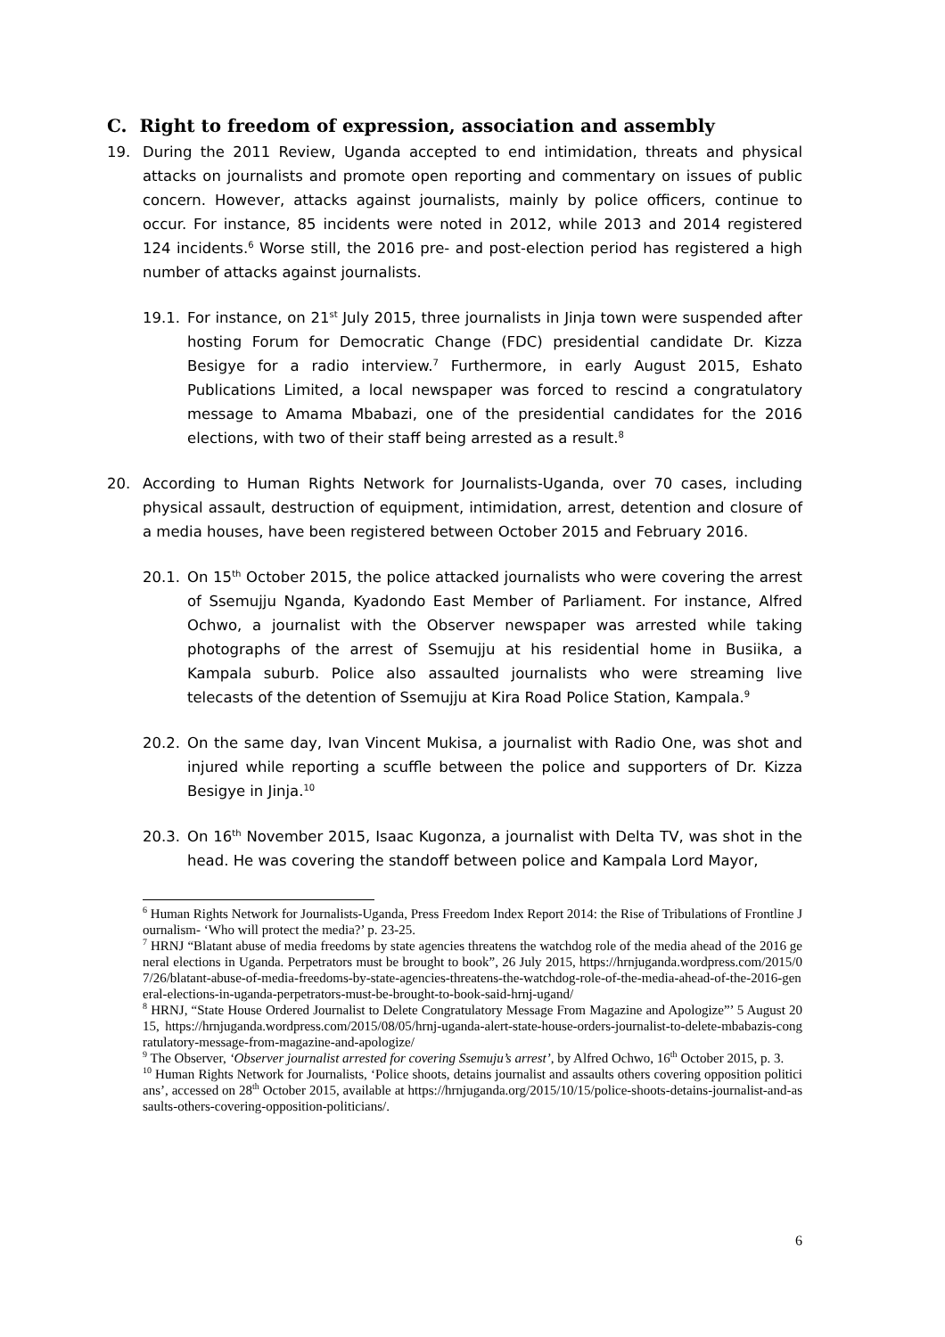C. Right to freedom of expression, association and assembly
19. During the 2011 Review, Uganda accepted to end intimidation, threats and physical attacks on journalists and promote open reporting and commentary on issues of public concern. However, attacks against journalists, mainly by police officers, continue to occur. For instance, 85 incidents were noted in 2012, while 2013 and 2014 registered 124 incidents.<sup>6</sup> Worse still, the 2016 pre- and post-election period has registered a high number of attacks against journalists.
19.1. For instance, on 21<sup>st</sup> July 2015, three journalists in Jinja town were suspended after hosting Forum for Democratic Change (FDC) presidential candidate Dr. Kizza Besigye for a radio interview.<sup>7</sup> Furthermore, in early August 2015, Eshato Publications Limited, a local newspaper was forced to rescind a congratulatory message to Amama Mbabazi, one of the presidential candidates for the 2016 elections, with two of their staff being arrested as a result.<sup>8</sup>
20. According to Human Rights Network for Journalists-Uganda, over 70 cases, including physical assault, destruction of equipment, intimidation, arrest, detention and closure of a media houses, have been registered between October 2015 and February 2016.
20.1. On 15<sup>th</sup> October 2015, the police attacked journalists who were covering the arrest of Ssemujju Nganda, Kyadondo East Member of Parliament. For instance, Alfred Ochwo, a journalist with the Observer newspaper was arrested while taking photographs of the arrest of Ssemujju at his residential home in Busiika, a Kampala suburb. Police also assaulted journalists who were streaming live telecasts of the detention of Ssemujju at Kira Road Police Station, Kampala.<sup>9</sup>
20.2. On the same day, Ivan Vincent Mukisa, a journalist with Radio One, was shot and injured while reporting a scuffle between the police and supporters of Dr. Kizza Besigye in Jinja.<sup>10</sup>
20.3. On 16<sup>th</sup> November 2015, Isaac Kugonza, a journalist with Delta TV, was shot in the head. He was covering the standoff between police and Kampala Lord Mayor,
<sup>6</sup> Human Rights Network for Journalists-Uganda, Press Freedom Index Report 2014: the Rise of Tribulations of Frontline Journalism- ‘Who will protect the media?’ p. 23-25.
<sup>7</sup> HRNJ “Blatant abuse of media freedoms by state agencies threatens the watchdog role of the media ahead of the 2016 general elections in Uganda. Perpetrators must be brought to book”, 26 July 2015, https://hrnjuganda.wordpress.com/2015/07/26/blatant-abuse-of-media-freedoms-by-state-agencies-threatens-the-watchdog-role-of-the-media-ahead-of-the-2016-general-elections-in-uganda-perpetrators-must-be-brought-to-book-said-hrnj-ugand/
<sup>8</sup> HRNJ, “State House Ordered Journalist to Delete Congratulatory Message From Magazine and Apologize”’ 5 August 2015, https://hrnjuganda.wordpress.com/2015/08/05/hrnj-uganda-alert-state-house-orders-journalist-to-delete-mbabazis-congratulatory-message-from-magazine-and-apologize/
<sup>9</sup> The Observer, ‘Observer journalist arrested for covering Ssemuju’s arrest’, by Alfred Ochwo, 16<sup>th</sup> October 2015, p. 3.
<sup>10</sup> Human Rights Network for Journalists, ‘Police shoots, detains journalist and assaults others covering opposition politicians’, accessed on 28<sup>th</sup> October 2015, available at https://hrnjuganda.org/2015/10/15/police-shoots-detains-journalist-and-assaults-others-covering-opposition-politicians/.
6